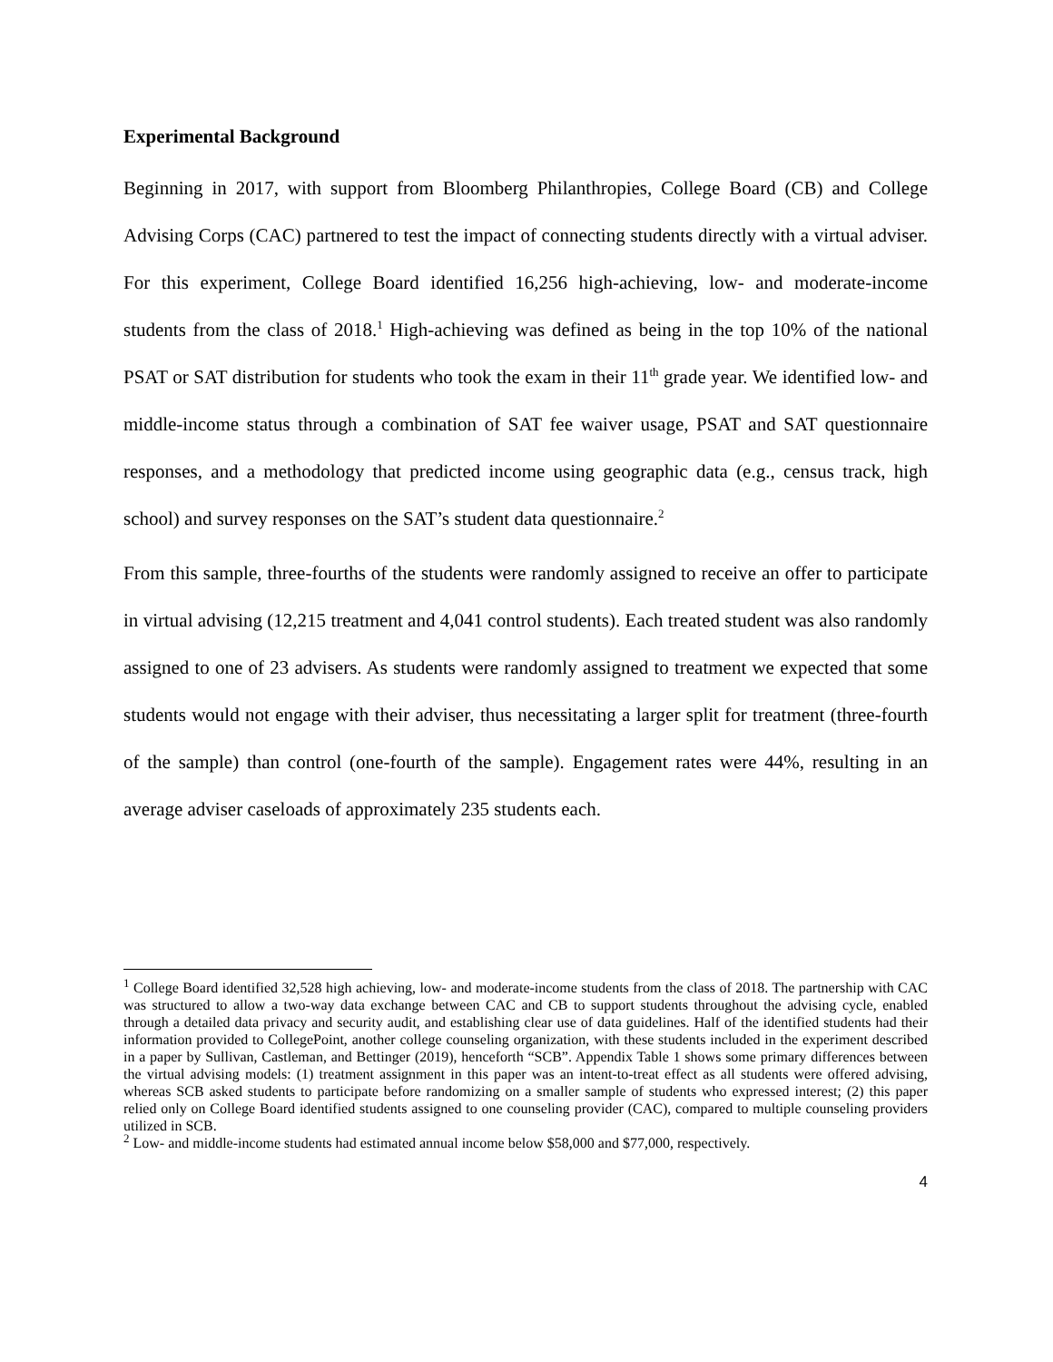Experimental Background
Beginning in 2017, with support from Bloomberg Philanthropies, College Board (CB) and College Advising Corps (CAC) partnered to test the impact of connecting students directly with a virtual adviser. For this experiment, College Board identified 16,256 high-achieving, low- and moderate-income students from the class of 2018.<sup>1</sup> High-achieving was defined as being in the top 10% of the national PSAT or SAT distribution for students who took the exam in their 11<sup>th</sup> grade year. We identified low- and middle-income status through a combination of SAT fee waiver usage, PSAT and SAT questionnaire responses, and a methodology that predicted income using geographic data (e.g., census track, high school) and survey responses on the SAT’s student data questionnaire.<sup>2</sup>
From this sample, three-fourths of the students were randomly assigned to receive an offer to participate in virtual advising (12,215 treatment and 4,041 control students). Each treated student was also randomly assigned to one of 23 advisers. As students were randomly assigned to treatment we expected that some students would not engage with their adviser, thus necessitating a larger split for treatment (three-fourth of the sample) than control (one-fourth of the sample). Engagement rates were 44%, resulting in an average adviser caseloads of approximately 235 students each.
<sup>1</sup> College Board identified 32,528 high achieving, low- and moderate-income students from the class of 2018. The partnership with CAC was structured to allow a two-way data exchange between CAC and CB to support students throughout the advising cycle, enabled through a detailed data privacy and security audit, and establishing clear use of data guidelines. Half of the identified students had their information provided to CollegePoint, another college counseling organization, with these students included in the experiment described in a paper by Sullivan, Castleman, and Bettinger (2019), henceforth “SCB”. Appendix Table 1 shows some primary differences between the virtual advising models: (1) treatment assignment in this paper was an intent-to-treat effect as all students were offered advising, whereas SCB asked students to participate before randomizing on a smaller sample of students who expressed interest; (2) this paper relied only on College Board identified students assigned to one counseling provider (CAC), compared to multiple counseling providers utilized in SCB.
<sup>2</sup> Low- and middle-income students had estimated annual income below $58,000 and $77,000, respectively.
4